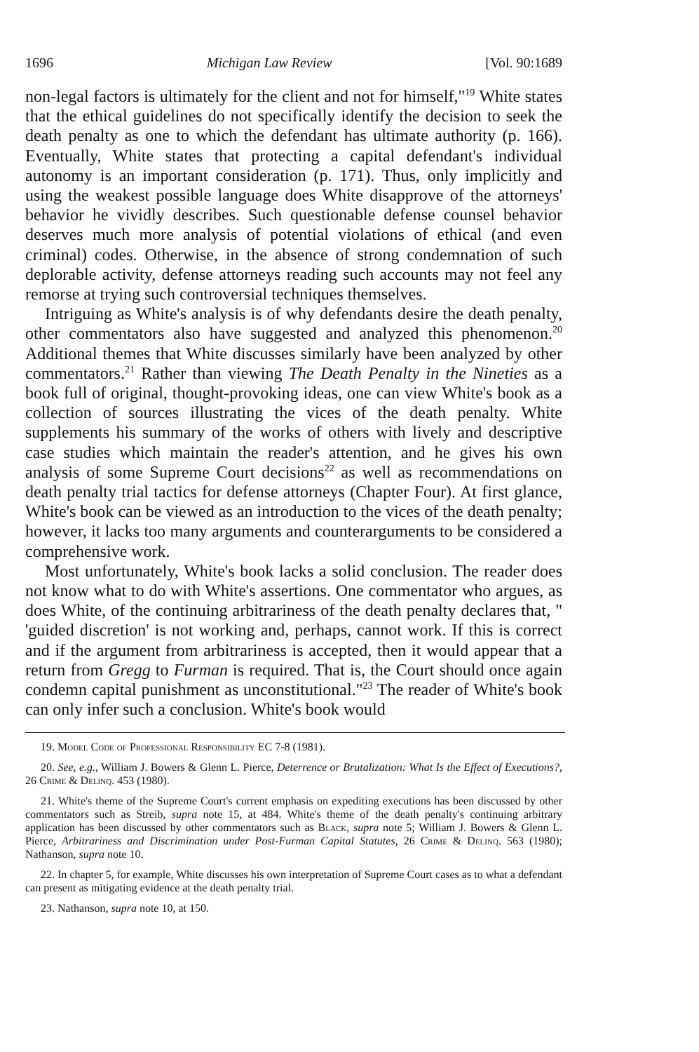1696 Michigan Law Review [Vol. 90:1689
non-legal factors is ultimately for the client and not for himself,"<sup>19</sup> White states that the ethical guidelines do not specifically identify the decision to seek the death penalty as one to which the defendant has ultimate authority (p. 166). Eventually, White states that protecting a capital defendant's individual autonomy is an important consideration (p. 171). Thus, only implicitly and using the weakest possible language does White disapprove of the attorneys' behavior he vividly describes. Such questionable defense counsel behavior deserves much more analysis of potential violations of ethical (and even criminal) codes. Otherwise, in the absence of strong condemnation of such deplorable activity, defense attorneys reading such accounts may not feel any remorse at trying such controversial techniques themselves.
Intriguing as White's analysis is of why defendants desire the death penalty, other commentators also have suggested and analyzed this phenomenon.<sup>20</sup> Additional themes that White discusses similarly have been analyzed by other commentators.<sup>21</sup> Rather than viewing The Death Penalty in the Nineties as a book full of original, thought-provoking ideas, one can view White's book as a collection of sources illustrating the vices of the death penalty. White supplements his summary of the works of others with lively and descriptive case studies which maintain the reader's attention, and he gives his own analysis of some Supreme Court decisions<sup>22</sup> as well as recommendations on death penalty trial tactics for defense attorneys (Chapter Four). At first glance, White's book can be viewed as an introduction to the vices of the death penalty; however, it lacks too many arguments and counterarguments to be considered a comprehensive work.
Most unfortunately, White's book lacks a solid conclusion. The reader does not know what to do with White's assertions. One commentator who argues, as does White, of the continuing arbitrariness of the death penalty declares that, " 'guided discretion' is not working and, perhaps, cannot work. If this is correct and if the argument from arbitrariness is accepted, then it would appear that a return from Gregg to Furman is required. That is, the Court should once again condemn capital punishment as unconstitutional."<sup>23</sup> The reader of White's book can only infer such a conclusion. White's book would
19. Model Code of Professional Responsibility EC 7-8 (1981).
20. See, e.g., William J. Bowers & Glenn L. Pierce, Deterrence or Brutalization: What Is the Effect of Executions?, 26 Crime & Delinq. 453 (1980).
21. White's theme of the Supreme Court's current emphasis on expediting executions has been discussed by other commentators such as Streib, supra note 15, at 484. White's theme of the death penalty's continuing arbitrary application has been discussed by other commentators such as Black, supra note 5; William J. Bowers & Glenn L. Pierce, Arbitrariness and Discrimination under Post-Furman Capital Statutes, 26 Crime & Delinq. 563 (1980); Nathanson, supra note 10.
22. In chapter 5, for example, White discusses his own interpretation of Supreme Court cases as to what a defendant can present as mitigating evidence at the death penalty trial.
23. Nathanson, supra note 10, at 150.